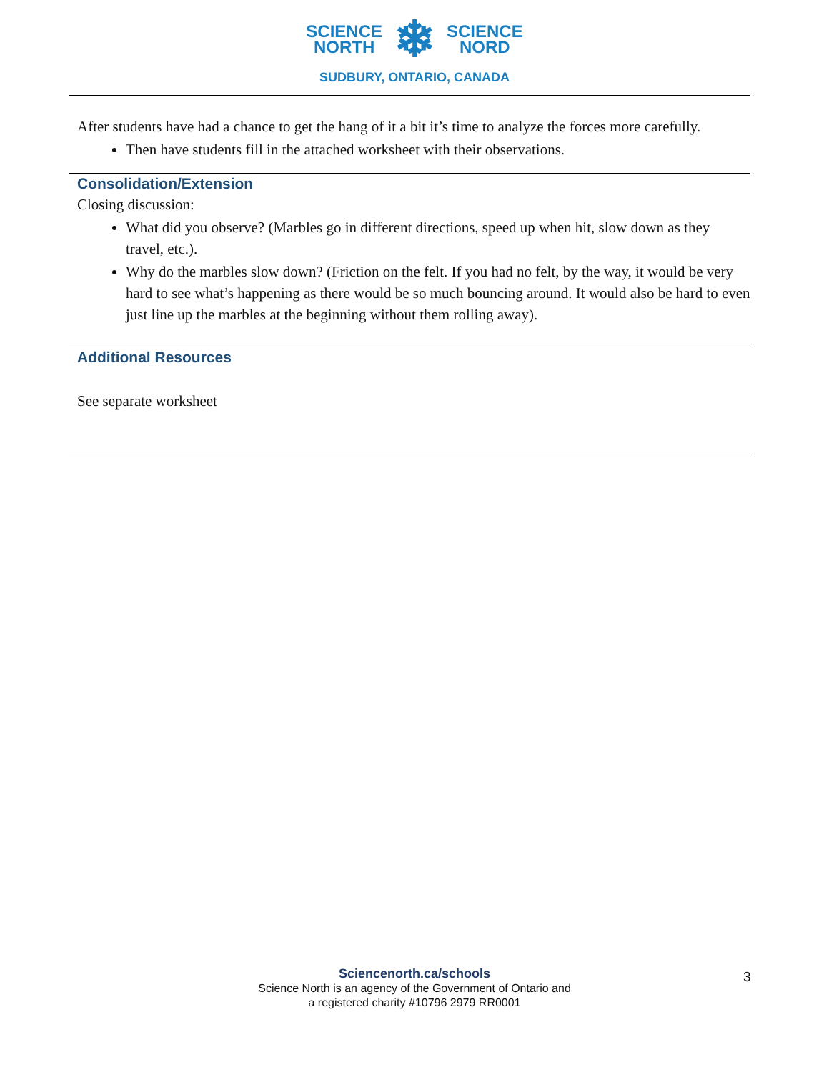SCIENCE
NORTH
❄
SCIENCE
NORD
SUDBURY, ONTARIO, CANADA
After students have had a chance to get the hang of it a bit it’s time to analyze the forces more carefully.
Then have students fill in the attached worksheet with their observations.
Consolidation/Extension
Closing discussion:
What did you observe? (Marbles go in different directions, speed up when hit, slow down as they travel, etc.).
Why do the marbles slow down? (Friction on the felt. If you had no felt, by the way, it would be very hard to see what’s happening as there would be so much bouncing around. It would also be hard to even just line up the marbles at the beginning without them rolling away).
Additional Resources
See separate worksheet
Sciencenorth.ca/schools
Science North is an agency of the Government of Ontario and
a registered charity #10796 2979 RR0001
3